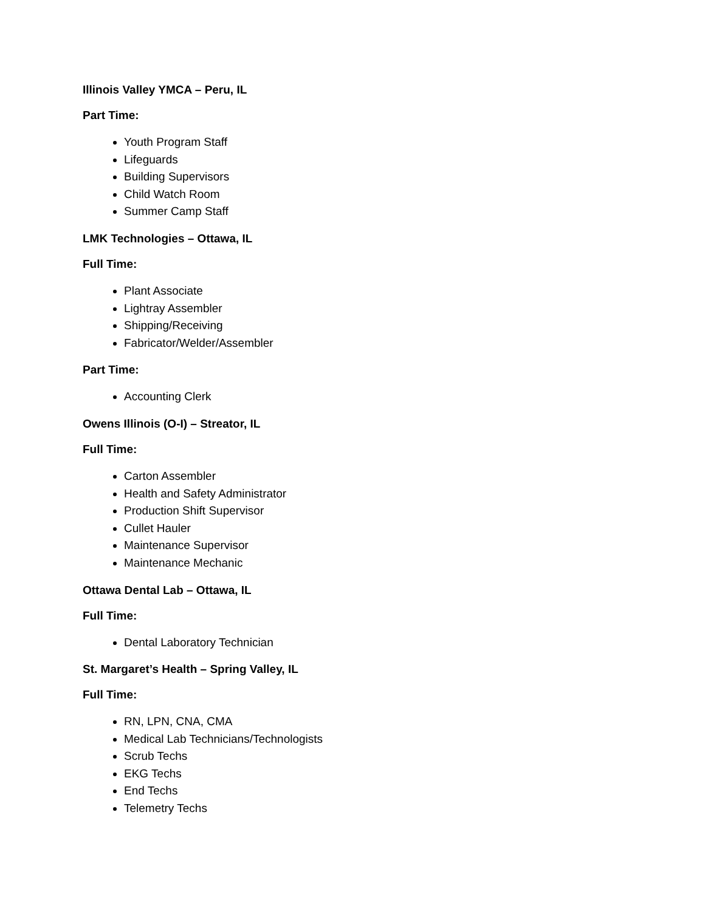Illinois Valley YMCA – Peru, IL
Part Time:
Youth Program Staff
Lifeguards
Building Supervisors
Child Watch Room
Summer Camp Staff
LMK Technologies – Ottawa, IL
Full Time:
Plant Associate
Lightray Assembler
Shipping/Receiving
Fabricator/Welder/Assembler
Part Time:
Accounting Clerk
Owens Illinois (O-I) – Streator, IL
Full Time:
Carton Assembler
Health and Safety Administrator
Production Shift Supervisor
Cullet Hauler
Maintenance Supervisor
Maintenance Mechanic
Ottawa Dental Lab – Ottawa, IL
Full Time:
Dental Laboratory Technician
St. Margaret’s Health – Spring Valley, IL
Full Time:
RN, LPN, CNA, CMA
Medical Lab Technicians/Technologists
Scrub Techs
EKG Techs
End Techs
Telemetry Techs